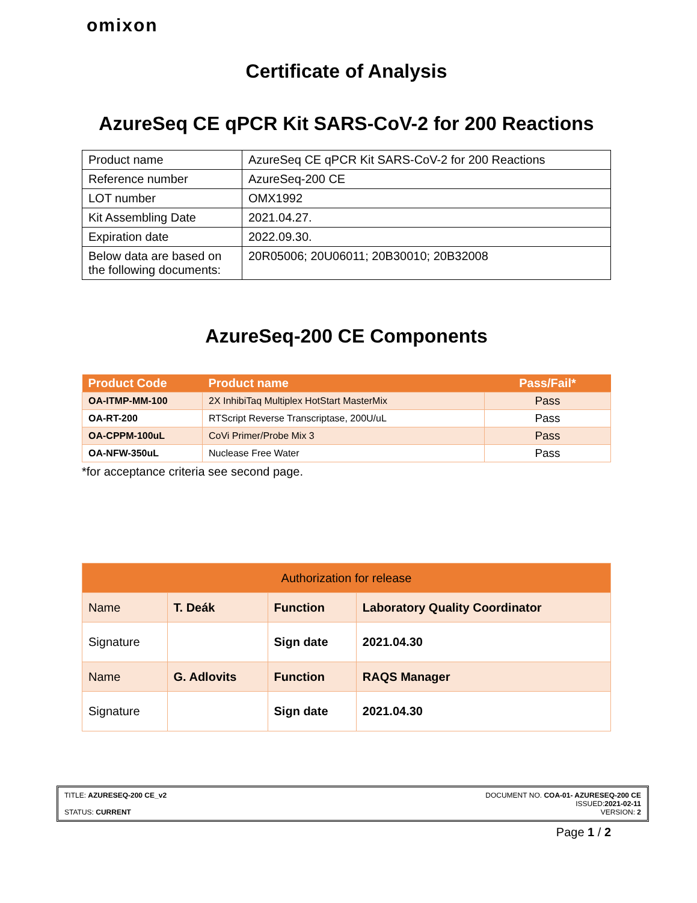omixon
Certificate of Analysis
AzureSeq CE qPCR Kit SARS-CoV-2 for 200 Reactions
| Product name | AzureSeq CE qPCR Kit SARS-CoV-2 for 200 Reactions |
| Reference number | AzureSeq-200 CE |
| LOT number | OMX1992 |
| Kit Assembling Date | 2021.04.27. |
| Expiration date | 2022.09.30. |
| Below data are based on the following documents: | 20R05006; 20U06011; 20B30010; 20B32008 |
AzureSeq-200 CE Components
| Product Code | Product name | Pass/Fail* |
| --- | --- | --- |
| OA-ITMP-MM-100 | 2X InhibiTaq Multiplex HotStart MasterMix | Pass |
| OA-RT-200 | RTScript Reverse Transcriptase, 200U/uL | Pass |
| OA-CPPM-100uL | CoVi Primer/Probe Mix 3 | Pass |
| OA-NFW-350uL | Nuclease Free Water | Pass |
*for acceptance criteria see second page.
| Authorization for release | | | |
| Name | T. Deák | Function | Laboratory Quality Coordinator |
| Signature | | Sign date | 2021.04.30 |
| Name | G. Adlovits | Function | RAQS Manager |
| Signature | | Sign date | 2021.04.30 |
TITLE: AZURESEQ-200 CE_v2 DOCUMENT NO. COA-01- AZURESEQ-200 CE
ISSUED:2021-02-11
STATUS: CURRENT VERSION: 2
Page 1 / 2